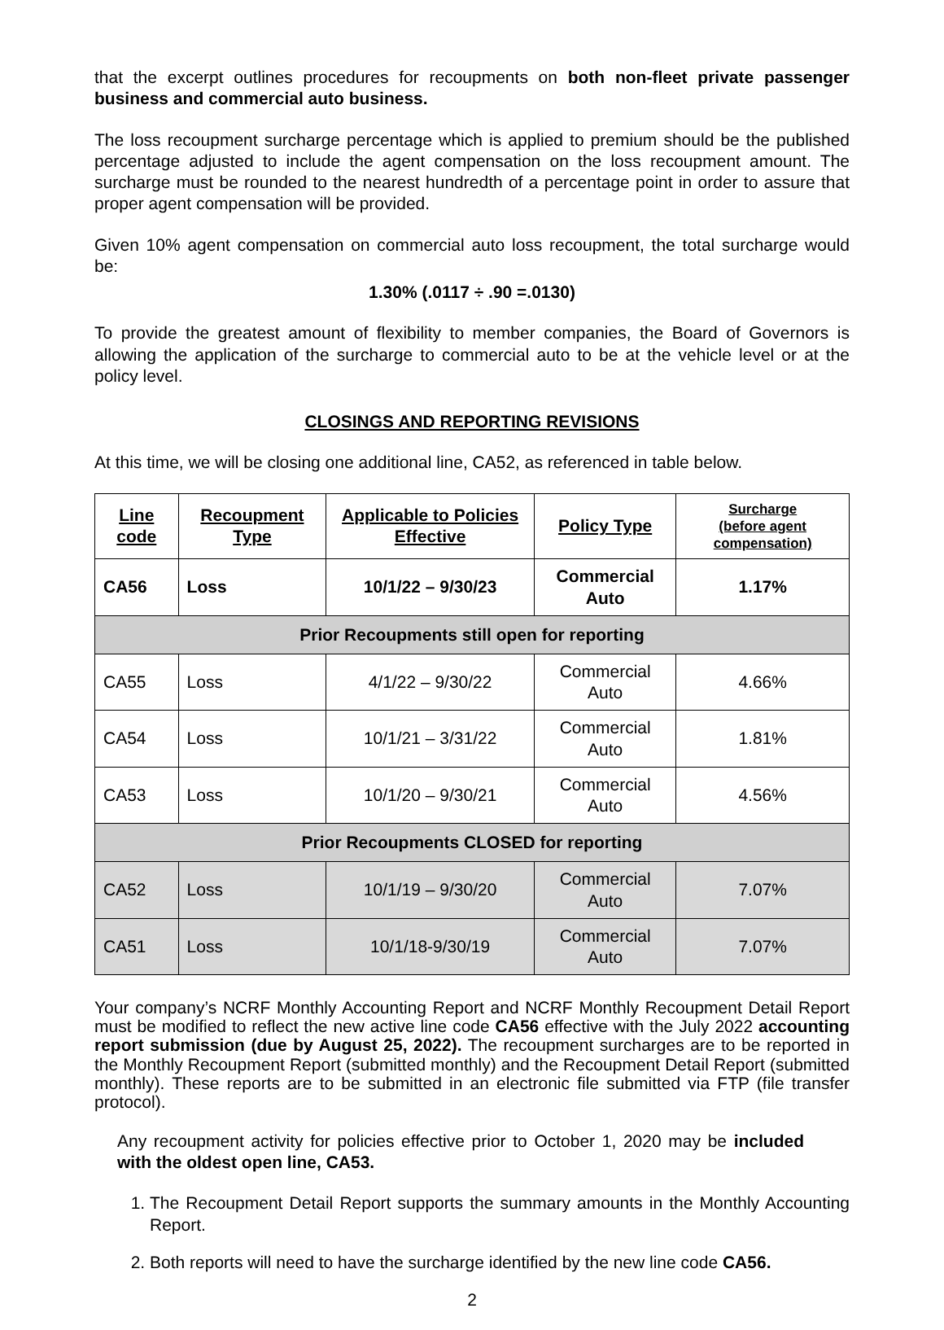that the excerpt outlines procedures for recoupments on both non-fleet private passenger business and commercial auto business.
The loss recoupment surcharge percentage which is applied to premium should be the published percentage adjusted to include the agent compensation on the loss recoupment amount. The surcharge must be rounded to the nearest hundredth of a percentage point in order to assure that proper agent compensation will be provided.
Given 10% agent compensation on commercial auto loss recoupment, the total surcharge would be:
1.30% (.0117 ÷ .90 =.0130)
To provide the greatest amount of flexibility to member companies, the Board of Governors is allowing the application of the surcharge to commercial auto to be at the vehicle level or at the policy level.
CLOSINGS AND REPORTING REVISIONS
At this time, we will be closing one additional line, CA52, as referenced in table below.
| Line code | Recoupment Type | Applicable to Policies Effective | Policy Type | Surcharge (before agent compensation) |
| --- | --- | --- | --- | --- |
| CA56 | Loss | 10/1/22 – 9/30/23 | Commercial Auto | 1.17% |
| Prior Recoupments still open for reporting | | | | |
| CA55 | Loss | 4/1/22 – 9/30/22 | Commercial Auto | 4.66% |
| CA54 | Loss | 10/1/21 – 3/31/22 | Commercial Auto | 1.81% |
| CA53 | Loss | 10/1/20 – 9/30/21 | Commercial Auto | 4.56% |
| Prior Recoupments CLOSED for reporting | | | | |
| CA52 | Loss | 10/1/19 – 9/30/20 | Commercial Auto | 7.07% |
| CA51 | Loss | 10/1/18-9/30/19 | Commercial Auto | 7.07% |
Your company’s NCRF Monthly Accounting Report and NCRF Monthly Recoupment Detail Report must be modified to reflect the new active line code CA56 effective with the July 2022 accounting report submission (due by August 25, 2022). The recoupment surcharges are to be reported in the Monthly Recoupment Report (submitted monthly) and the Recoupment Detail Report (submitted monthly). These reports are to be submitted in an electronic file submitted via FTP (file transfer protocol).
Any recoupment activity for policies effective prior to October 1, 2020 may be included with the oldest open line, CA53.
1. The Recoupment Detail Report supports the summary amounts in the Monthly Accounting Report.
2. Both reports will need to have the surcharge identified by the new line code CA56.
2